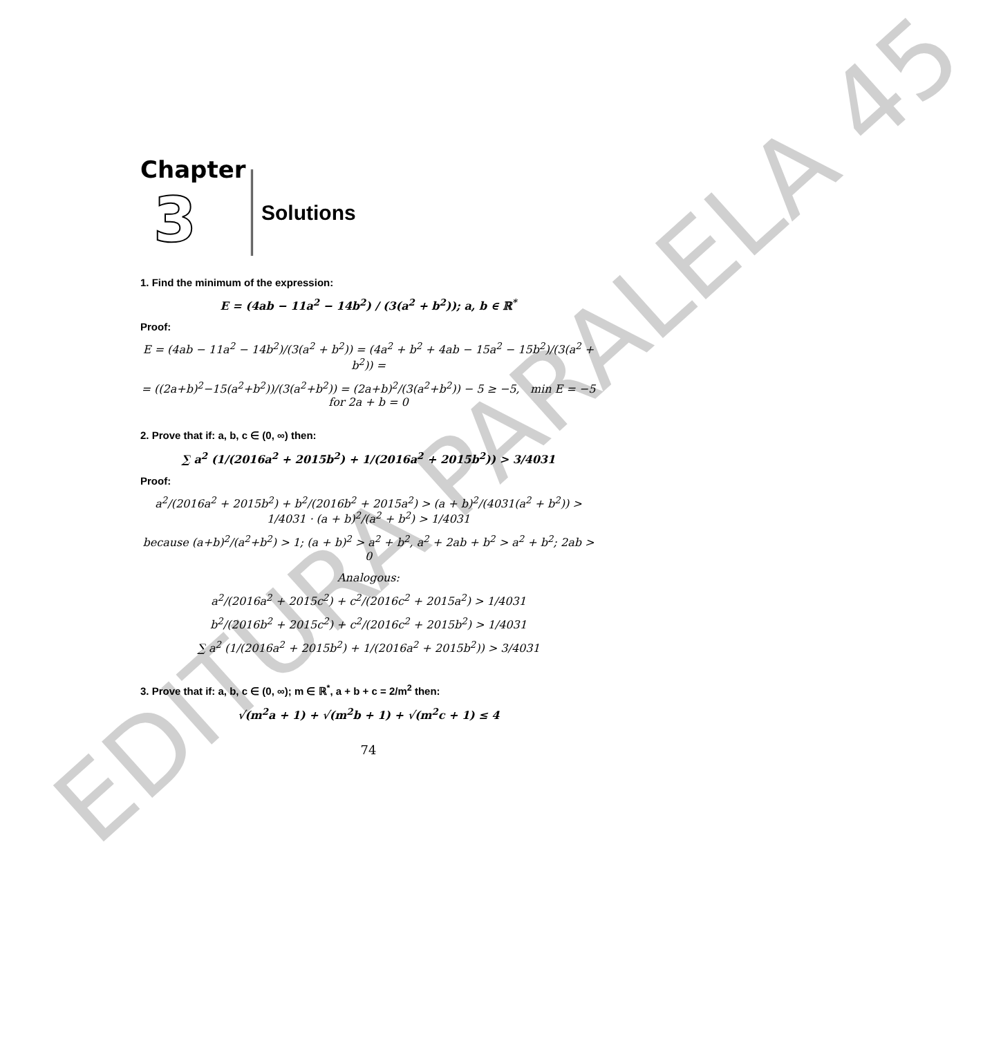EDITURA PARALELA 45
Chapter
3
Solutions
1. Find the minimum of the expression:
E = (4ab − 11a<sup>2</sup> − 14b<sup>2</sup>) / (3(a<sup>2</sup> + b<sup>2</sup>)); a, b ∈ ℝ<sup>*</sup>
Proof:
E = (4ab − 11a<sup>2</sup> − 14b<sup>2</sup>)/(3(a<sup>2</sup> + b<sup>2</sup>)) = (4a<sup>2</sup> + b<sup>2</sup> + 4ab − 15a<sup>2</sup> − 15b<sup>2</sup>)/(3(a<sup>2</sup> + b<sup>2</sup>)) =
= ((2a+b)<sup>2</sup>−15(a<sup>2</sup>+b<sup>2</sup>))/(3(a<sup>2</sup>+b<sup>2</sup>)) = (2a+b)<sup>2</sup>/(3(a<sup>2</sup>+b<sup>2</sup>)) − 5 ≥ −5, min E = −5 for 2a + b = 0
2. Prove that if: a, b, c ∈ (0, ∞) then:
∑ a<sup>2</sup> (1/(2016a<sup>2</sup> + 2015b<sup>2</sup>) + 1/(2016a<sup>2</sup> + 2015b<sup>2</sup>)) > 3/4031
Proof:
a<sup>2</sup>/(2016a<sup>2</sup> + 2015b<sup>2</sup>) + b<sup>2</sup>/(2016b<sup>2</sup> + 2015a<sup>2</sup>) > (a + b)<sup>2</sup>/(4031(a<sup>2</sup> + b<sup>2</sup>)) > 1/4031 · (a + b)<sup>2</sup>/(a<sup>2</sup> + b<sup>2</sup>) > 1/4031
because (a+b)<sup>2</sup>/(a<sup>2</sup>+b<sup>2</sup>) > 1; (a + b)<sup>2</sup> > a<sup>2</sup> + b<sup>2</sup>, a<sup>2</sup> + 2ab + b<sup>2</sup> > a<sup>2</sup> + b<sup>2</sup>; 2ab > 0
Analogous:
a<sup>2</sup>/(2016a<sup>2</sup> + 2015c<sup>2</sup>) + c<sup>2</sup>/(2016c<sup>2</sup> + 2015a<sup>2</sup>) > 1/4031
b<sup>2</sup>/(2016b<sup>2</sup> + 2015c<sup>2</sup>) + c<sup>2</sup>/(2016c<sup>2</sup> + 2015b<sup>2</sup>) > 1/4031
∑ a<sup>2</sup> (1/(2016a<sup>2</sup> + 2015b<sup>2</sup>) + 1/(2016a<sup>2</sup> + 2015b<sup>2</sup>)) > 3/4031
3. Prove that if: a, b, c ∈ (0, ∞); m ∈ ℝ<sup>*</sup>, a + b + c = 2/m<sup>2</sup> then:
√(m<sup>2</sup>a + 1) + √(m<sup>2</sup>b + 1) + √(m<sup>2</sup>c + 1) ≤ 4
74